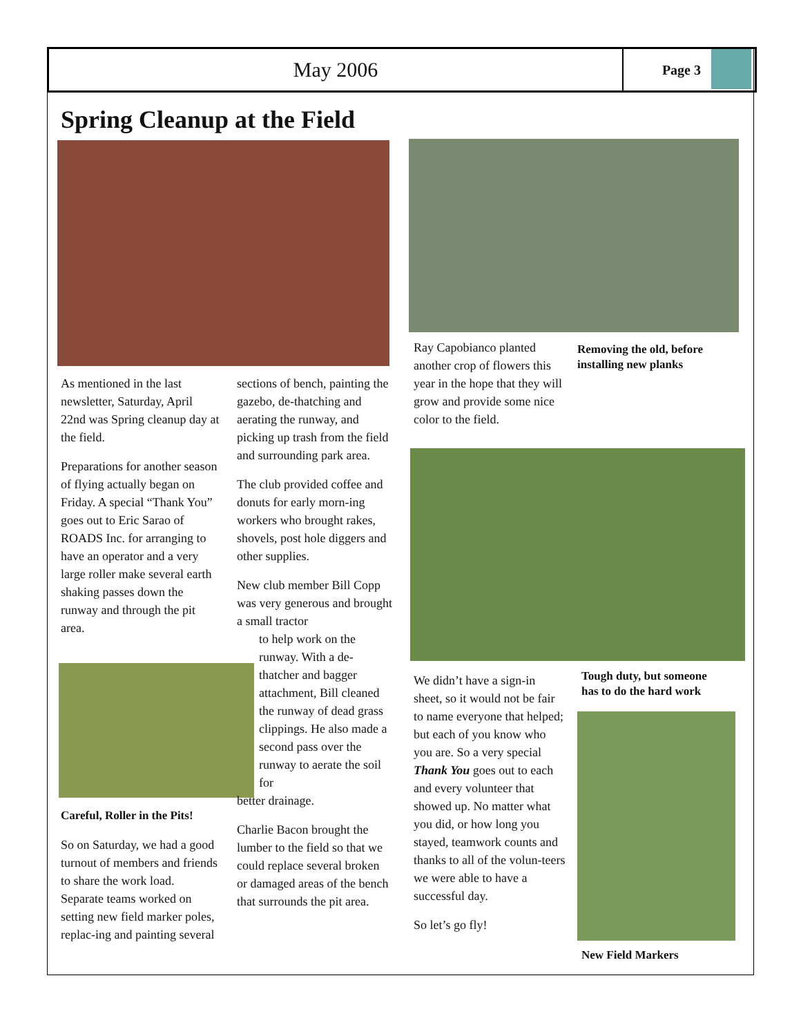May 2006
Page 3
Spring Cleanup at the Field
As mentioned in the last newsletter, Saturday, April 22nd was Spring cleanup day at the field.
Preparations for another season of flying actually began on Friday. A special “Thank You” goes out to Eric Sarao of ROADS Inc. for arranging to have an operator and a very large roller make several earth shaking passes down the runway and through the pit area.
Careful, Roller in the Pits!
So on Saturday, we had a good turnout of members and friends to share the work load. Separate teams worked on setting new field marker poles, replac-ing and painting several
sections of bench, painting the gazebo, de-thatching and aerating the runway, and picking up trash from the field and surrounding park area.
The club provided coffee and donuts for early morn-ing workers who brought rakes, shovels, post hole diggers and other supplies.
New club member Bill Copp was very generous and brought a small tractor
to help work on the runway. With a de-thatcher and bagger attachment, Bill cleaned the runway of dead grass clippings. He also made a second pass over the runway to aerate the soil for
better drainage.
Charlie Bacon brought the lumber to the field so that we could replace several broken or damaged areas of the bench that surrounds the pit area.
Ray Capobianco planted another crop of flowers this year in the hope that they will grow and provide some nice color to the field.
Removing the old, before
installing new planks
We didn’t have a sign-in sheet, so it would not be fair to name everyone that helped; but each of you know who you are. So a very special Thank You goes out to each and every volunteer that showed up. No matter what you did, or how long you stayed, teamwork counts and thanks to all of the volun-teers we were able to have a successful day.
So let’s go fly!
Tough duty, but someone
has to do the hard work
New Field Markers